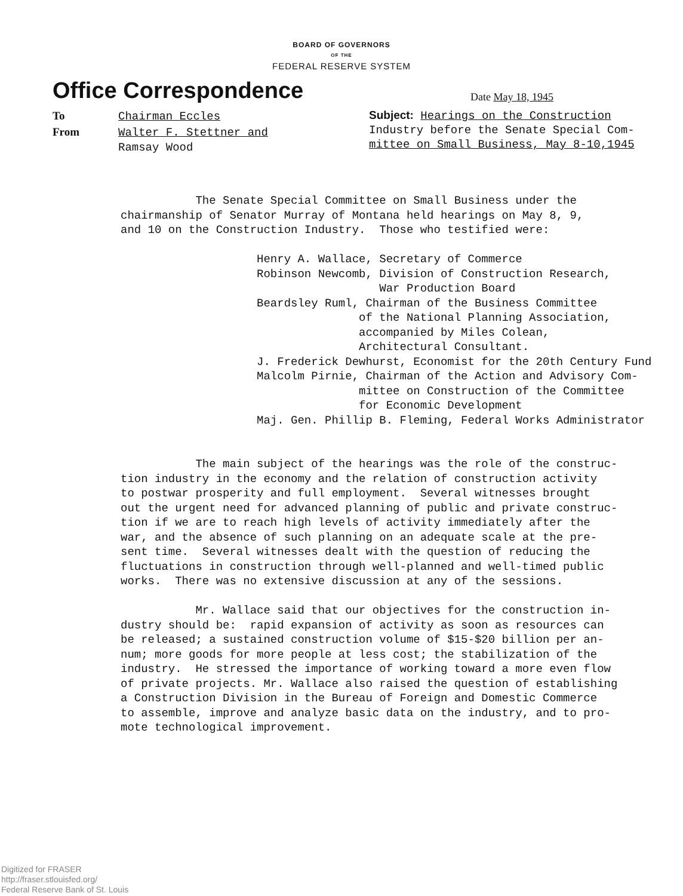BOARD OF GOVERNORS
OF THE
FEDERAL RESERVE SYSTEM
Office Correspondence
Date May 18, 1945
To Chairman Eccles
From Walter F. Stettner and
Ramsay Wood
Subject: Hearings on the Construction
Industry before the Senate Special Com-
mittee on Small Business, May 8-10,1945
The Senate Special Committee on Small Business under the chairmanship of Senator Murray of Montana held hearings on May 8, 9, and 10 on the Construction Industry. Those who testified were: Henry A. Wallace, Secretary of Commerce Robinson Newcomb, Division of Construction Research, War Production Board Beardsley Ruml, Chairman of the Business Committee of the National Planning Association, accompanied by Miles Colean, Architectural Consultant. J. Frederick Dewhurst, Economist for the 20th Century Fund Malcolm Pirnie, Chairman of the Action and Advisory Com- mittee on Construction of the Committee for Economic Development Maj. Gen. Phillip B. Fleming, Federal Works Administrator The main subject of the hearings was the role of the construc- tion industry in the economy and the relation of construction activity to postwar prosperity and full employment. Several witnesses brought out the urgent need for advanced planning of public and private construc- tion if we are to reach high levels of activity immediately after the war, and the absence of such planning on an adequate scale at the pre- sent time. Several witnesses dealt with the question of reducing the fluctuations in construction through well-planned and well-timed public works. There was no extensive discussion at any of the sessions. Mr. Wallace said that our objectives for the construction in- dustry should be: rapid expansion of activity as soon as resources can be released; a sustained construction volume of $15-$20 billion per an- num; more goods for more people at less cost; the stabilization of the industry. He stressed the importance of working toward a more even flow of private projects. Mr. Wallace also raised the question of establishing a Construction Division in the Bureau of Foreign and Domestic Commerce to assemble, improve and analyze basic data on the industry, and to pro- mote technological improvement.
Digitized for FRASER
http://fraser.stlouisfed.org/
Federal Reserve Bank of St. Louis